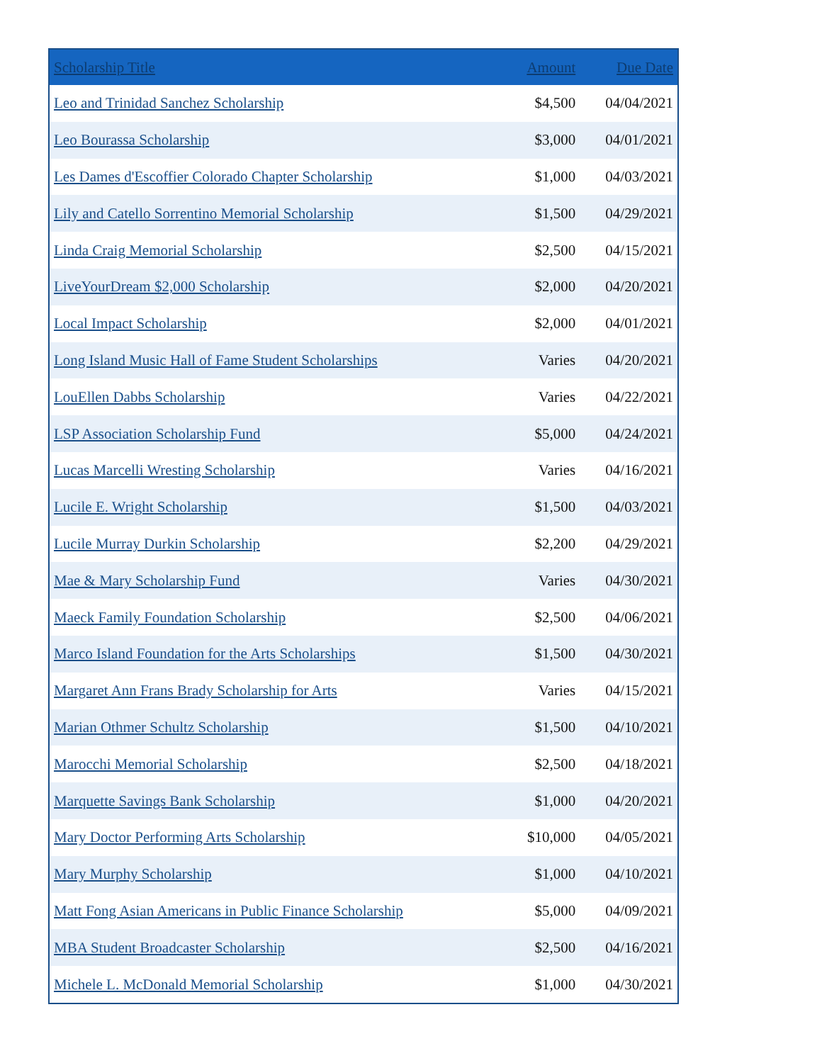| Scholarship Title | Amount | Due Date |
| --- | --- | --- |
| Leo and Trinidad Sanchez Scholarship | $4,500 | 04/04/2021 |
| Leo Bourassa Scholarship | $3,000 | 04/01/2021 |
| Les Dames d'Escoffier Colorado Chapter Scholarship | $1,000 | 04/03/2021 |
| Lily and Catello Sorrentino Memorial Scholarship | $1,500 | 04/29/2021 |
| Linda Craig Memorial Scholarship | $2,500 | 04/15/2021 |
| LiveYourDream $2,000 Scholarship | $2,000 | 04/20/2021 |
| Local Impact Scholarship | $2,000 | 04/01/2021 |
| Long Island Music Hall of Fame Student Scholarships | Varies | 04/20/2021 |
| LouEllen Dabbs Scholarship | Varies | 04/22/2021 |
| LSP Association Scholarship Fund | $5,000 | 04/24/2021 |
| Lucas Marcelli Wresting Scholarship | Varies | 04/16/2021 |
| Lucile E. Wright Scholarship | $1,500 | 04/03/2021 |
| Lucile Murray Durkin Scholarship | $2,200 | 04/29/2021 |
| Mae & Mary Scholarship Fund | Varies | 04/30/2021 |
| Maeck Family Foundation Scholarship | $2,500 | 04/06/2021 |
| Marco Island Foundation for the Arts Scholarships | $1,500 | 04/30/2021 |
| Margaret Ann Frans Brady Scholarship for Arts | Varies | 04/15/2021 |
| Marian Othmer Schultz Scholarship | $1,500 | 04/10/2021 |
| Marocchi Memorial Scholarship | $2,500 | 04/18/2021 |
| Marquette Savings Bank Scholarship | $1,000 | 04/20/2021 |
| Mary Doctor Performing Arts Scholarship | $10,000 | 04/05/2021 |
| Mary Murphy Scholarship | $1,000 | 04/10/2021 |
| Matt Fong Asian Americans in Public Finance Scholarship | $5,000 | 04/09/2021 |
| MBA Student Broadcaster Scholarship | $2,500 | 04/16/2021 |
| Michele L. McDonald Memorial Scholarship | $1,000 | 04/30/2021 |